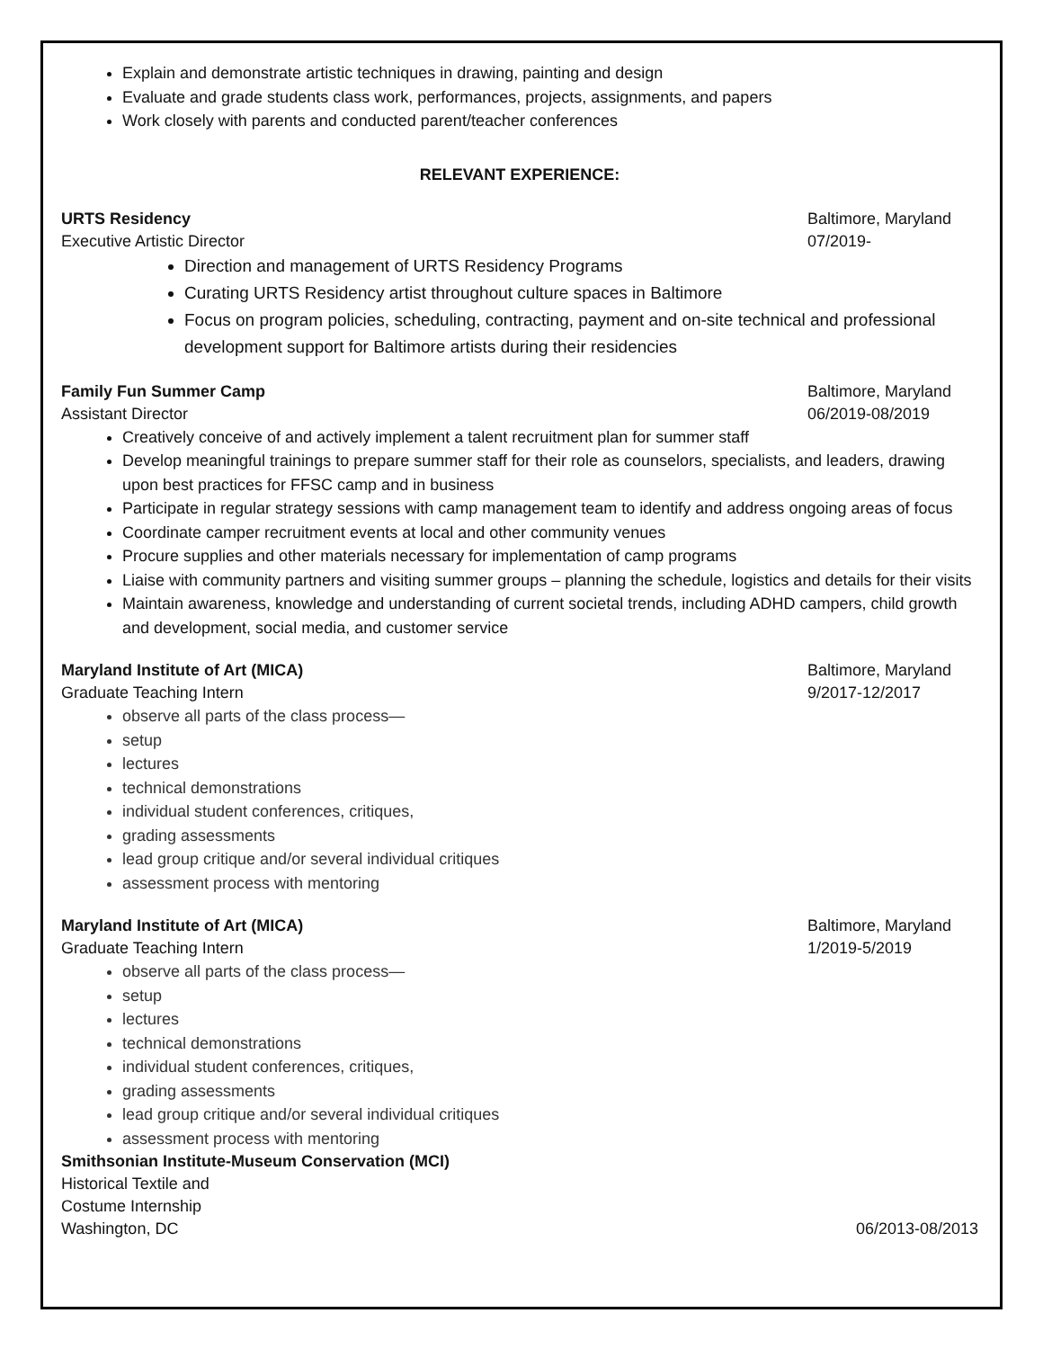Explain and demonstrate artistic techniques in drawing, painting and design
Evaluate and grade students class work, performances, projects, assignments, and papers
Work closely with parents and conducted parent/teacher conferences
RELEVANT EXPERIENCE:
URTS Residency Baltimore, Maryland
Executive Artistic Director 07/2019-
Direction and management of URTS Residency Programs
Curating URTS Residency artist throughout culture spaces in Baltimore
Focus on program policies, scheduling, contracting, payment and on-site technical and professional development support for Baltimore artists during their residencies
Family Fun Summer Camp Baltimore, Maryland
Assistant Director 06/2019-08/2019
Creatively conceive of and actively implement a talent recruitment plan for summer staff
Develop meaningful trainings to prepare summer staff for their role as counselors, specialists, and leaders, drawing upon best practices for FFSC camp and in business
Participate in regular strategy sessions with camp management team to identify and address ongoing areas of focus
Coordinate camper recruitment events at local and other community venues
Procure supplies and other materials necessary for implementation of camp programs
Liaise with community partners and visiting summer groups – planning the schedule, logistics and details for their visits
Maintain awareness, knowledge and understanding of current societal trends, including ADHD campers, child growth and development, social media, and customer service
Maryland Institute of Art (MICA) Baltimore, Maryland
Graduate Teaching Intern 9/2017-12/2017
observe all parts of the class process—
setup
lectures
technical demonstrations
individual student conferences, critiques,
grading assessments
lead group critique and/or several individual critiques
assessment process with mentoring
Maryland Institute of Art (MICA) Baltimore, Maryland
Graduate Teaching Intern 1/2019-5/2019
observe all parts of the class process—
setup
lectures
technical demonstrations
individual student conferences, critiques,
grading assessments
lead group critique and/or several individual critiques
assessment process with mentoring
Smithsonian Institute-Museum Conservation (MCI)
Historical Textile and Costume Internship
Washington, DC 06/2013-08/2013